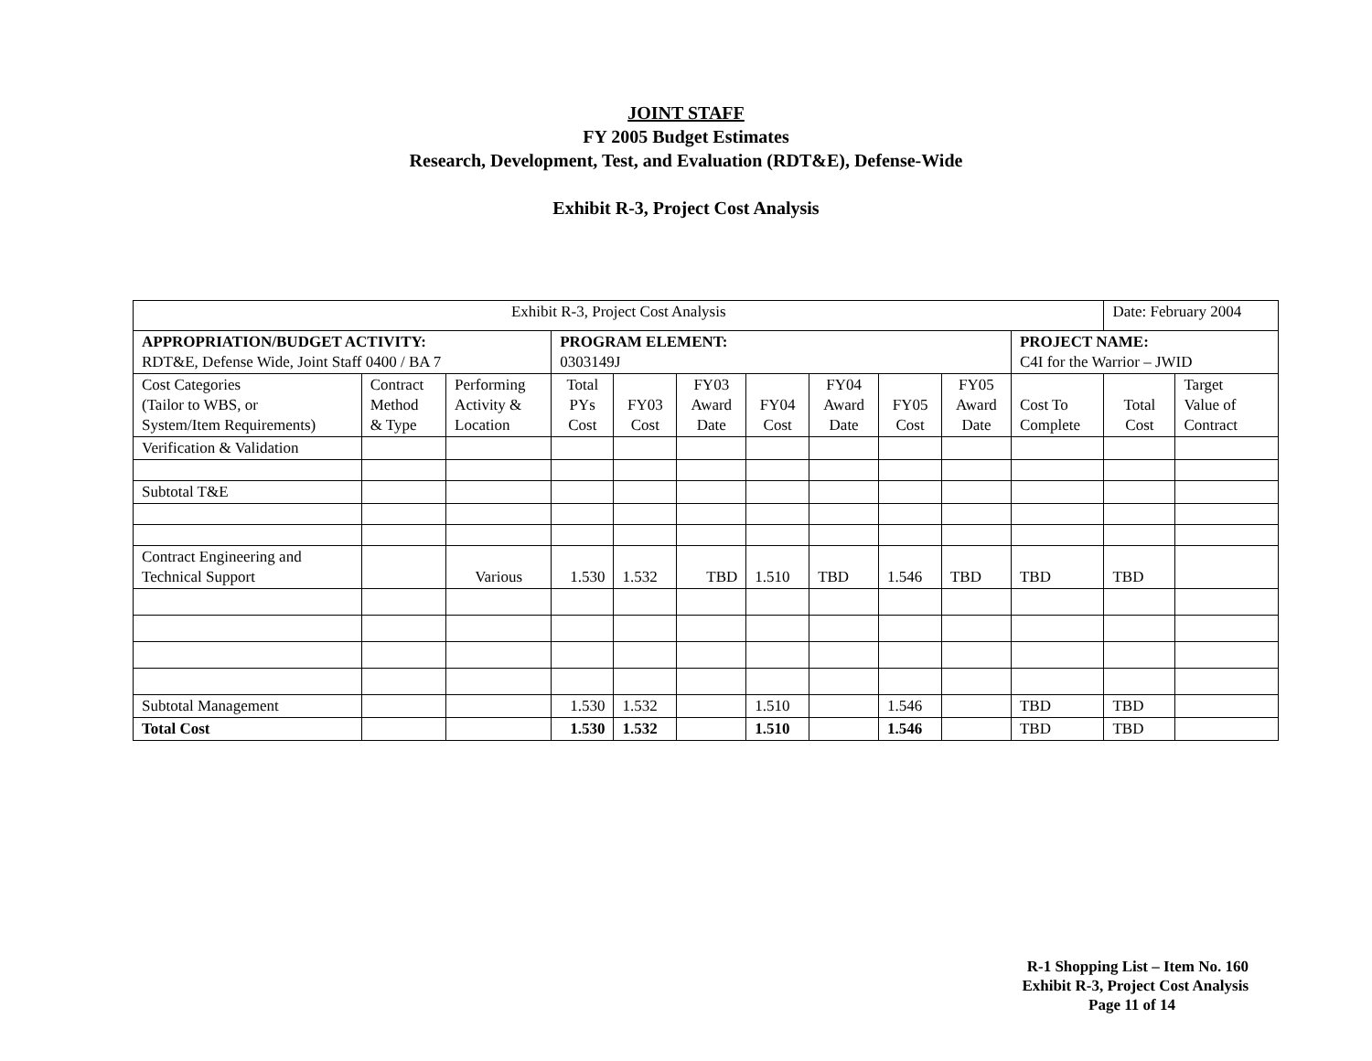JOINT STAFF
FY 2005 Budget Estimates
Research, Development, Test, and Evaluation (RDT&E), Defense-Wide
Exhibit R-3, Project Cost Analysis
| Exhibit R-3, Project Cost Analysis | | | | | | | | | | | Date: February 2004 | |
| APPROPRIATION/BUDGET ACTIVITY: RDT&E, Defense Wide, Joint Staff 0400 / BA 7 | | | PROGRAM ELEMENT: 0303149J | | | | | | | PROJECT NAME: C4I for the Warrior – JWID | | |
| Cost Categories (Tailor to WBS, or System/Item Requirements) | Contract Method & Type | Performing Activity & Location | Total PYs Cost | FY03 Cost | FY03 Award Date | FY04 Cost | FY04 Award Date | FY05 Cost | FY05 Award Date | Cost To Complete | Total Cost | Target Value of Contract |
| Verification & Validation | | | | | | | | | | | | |
| Subtotal T&E | | | | | | | | | | | | |
| Contract Engineering and Technical Support | | Various | 1.530 | 1.532 | TBD | 1.510 | TBD | 1.546 | TBD | TBD | TBD | |
| Subtotal Management | | | 1.530 | 1.532 | | 1.510 | | 1.546 | | TBD | TBD | |
| Total Cost | | | 1.530 | 1.532 | | 1.510 | | 1.546 | | TBD | TBD | |
R-1 Shopping List – Item No. 160
Exhibit R-3, Project Cost Analysis
Page 11 of 14